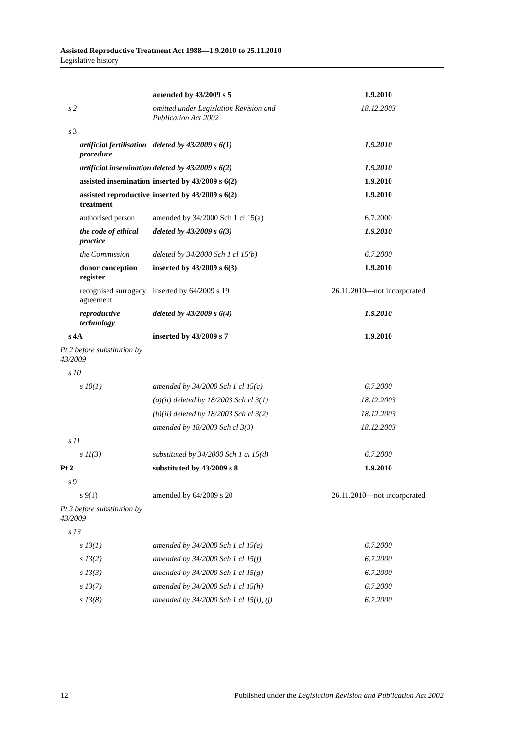Assisted Reproductive Treatment Act 1988—1.9.2010 to 25.11.2010
Legislative history
| | amended by 43/2009 s 5 | 1.9.2010 |
| s 2 | omitted under Legislation Revision and Publication Act 2002 | 18.12.2003 |
| s 3 | | |
| artificial fertilisation procedure | deleted by 43/2009 s 6(1) | 1.9.2010 |
| artificial insemination | deleted by 43/2009 s 6(2) | 1.9.2010 |
| assisted insemination | inserted by 43/2009 s 6(2) | 1.9.2010 |
| assisted reproductive treatment | inserted by 43/2009 s 6(2) | 1.9.2010 |
| authorised person | amended by 34/2000 Sch 1 cl 15(a) | 6.7.2000 |
| the code of ethical practice | deleted by 43/2009 s 6(3) | 1.9.2010 |
| the Commission | deleted by 34/2000 Sch 1 cl 15(b) | 6.7.2000 |
| donor conception register | inserted by 43/2009 s 6(3) | 1.9.2010 |
| recognised surrogacy agreement | inserted by 64/2009 s 19 | 26.11.2010—not incorporated |
| reproductive technology | deleted by 43/2009 s 6(4) | 1.9.2010 |
| s 4A | inserted by 43/2009 s 7 | 1.9.2010 |
| Pt 2 before substitution by 43/2009 | | |
| s 10 | | |
| s 10(1) | amended by 34/2000 Sch 1 cl 15(c) | 6.7.2000 |
| | (a)(ii) deleted by 18/2003 Sch cl 3(1) | 18.12.2003 |
| | (b)(ii) deleted by 18/2003 Sch cl 3(2) | 18.12.2003 |
| | amended by 18/2003 Sch cl 3(3) | 18.12.2003 |
| s 11 | | |
| s 11(3) | substituted by 34/2000 Sch 1 cl 15(d) | 6.7.2000 |
| Pt 2 | substituted by 43/2009 s 8 | 1.9.2010 |
| s 9 | | |
| s 9(1) | amended by 64/2009 s 20 | 26.11.2010—not incorporated |
| Pt 3 before substitution by 43/2009 | | |
| s 13 | | |
| s 13(1) | amended by 34/2000 Sch 1 cl 15(e) | 6.7.2000 |
| s 13(2) | amended by 34/2000 Sch 1 cl 15(f) | 6.7.2000 |
| s 13(3) | amended by 34/2000 Sch 1 cl 15(g) | 6.7.2000 |
| s 13(7) | amended by 34/2000 Sch 1 cl 15(h) | 6.7.2000 |
| s 13(8) | amended by 34/2000 Sch 1 cl 15(i), (j) | 6.7.2000 |
12 Published under the Legislation Revision and Publication Act 2002